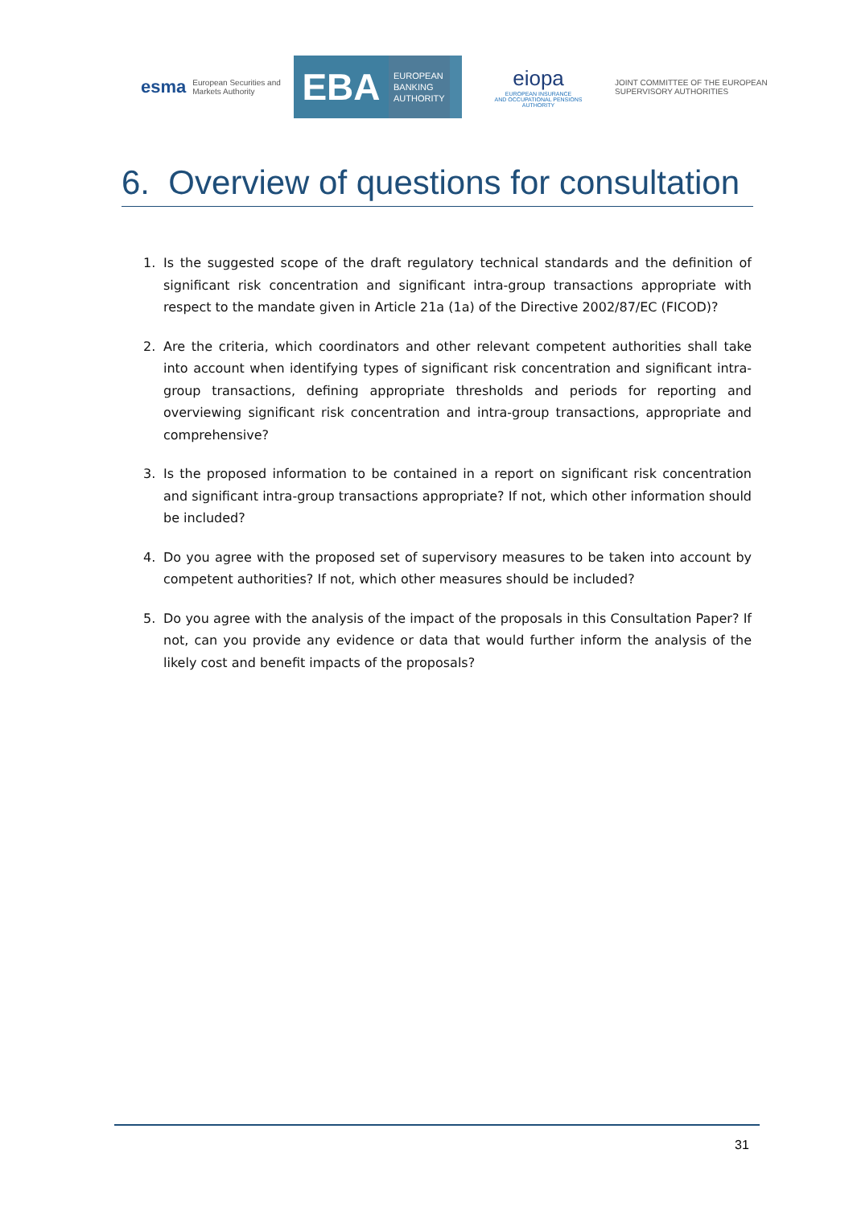esma European Securities and
Markets Authority
EBA
EUROPEAN
BANKING
AUTHORITY
eiopa
EUROPEAN INSURANCE
AND OCCUPATIONAL PENSIONS AUTHORITY
JOINT COMMITTEE OF THE EUROPEAN
SUPERVISORY AUTHORITIES
6. Overview of questions for consultation
1. Is the suggested scope of the draft regulatory technical standards and the definition of significant risk concentration and significant intra-group transactions appropriate with respect to the mandate given in Article 21a (1a) of the Directive 2002/87/EC (FICOD)?
2. Are the criteria, which coordinators and other relevant competent authorities shall take into account when identifying types of significant risk concentration and significant intra-group transactions, defining appropriate thresholds and periods for reporting and overviewing significant risk concentration and intra-group transactions, appropriate and comprehensive?
3. Is the proposed information to be contained in a report on significant risk concentration and significant intra-group transactions appropriate? If not, which other information should be included?
4. Do you agree with the proposed set of supervisory measures to be taken into account by competent authorities? If not, which other measures should be included?
5. Do you agree with the analysis of the impact of the proposals in this Consultation Paper? If not, can you provide any evidence or data that would further inform the analysis of the likely cost and benefit impacts of the proposals?
31